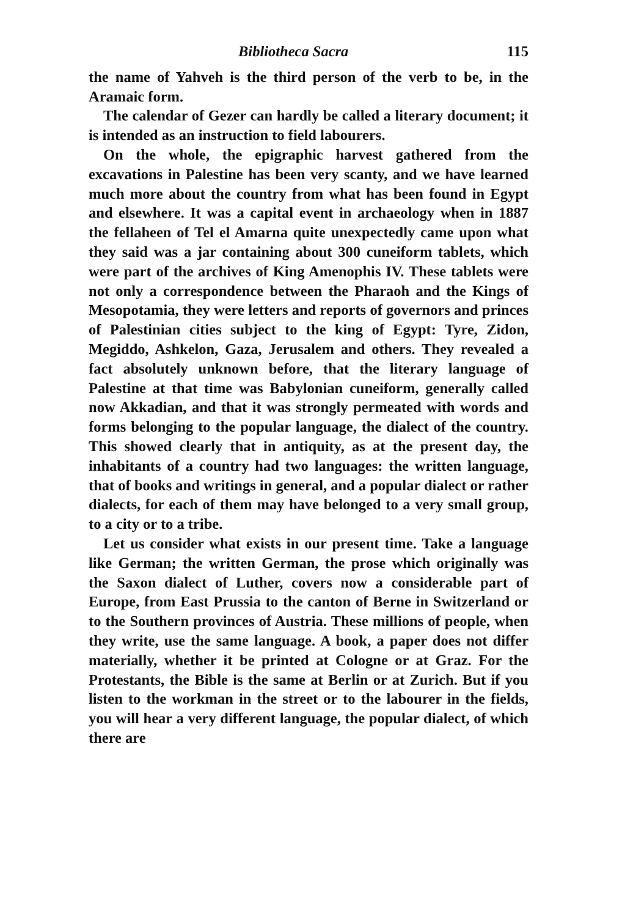Bibliotheca Sacra 115
the name of Yahveh is the third person of the verb to be, in the Aramaic form.
The calendar of Gezer can hardly be called a literary document; it is intended as an instruction to field labourers.
On the whole, the epigraphic harvest gathered from the excavations in Palestine has been very scanty, and we have learned much more about the country from what has been found in Egypt and elsewhere. It was a capital event in archaeology when in 1887 the fellaheen of Tel el Amarna quite unexpectedly came upon what they said was a jar containing about 300 cuneiform tablets, which were part of the archives of King Amenophis IV. These tablets were not only a correspondence between the Pharaoh and the Kings of Mesopotamia, they were letters and reports of governors and princes of Palestinian cities subject to the king of Egypt: Tyre, Zidon, Megiddo, Ashkelon, Gaza, Jerusalem and others. They revealed a fact absolutely unknown before, that the literary language of Palestine at that time was Babylonian cuneiform, generally called now Akkadian, and that it was strongly permeated with words and forms belonging to the popular language, the dialect of the country. This showed clearly that in antiquity, as at the present day, the inhabitants of a country had two languages: the written language, that of books and writings in general, and a popular dialect or rather dialects, for each of them may have belonged to a very small group, to a city or to a tribe.
Let us consider what exists in our present time. Take a language like German; the written German, the prose which originally was the Saxon dialect of Luther, covers now a considerable part of Europe, from East Prussia to the canton of Berne in Switzerland or to the Southern provinces of Austria. These millions of people, when they write, use the same language. A book, a paper does not differ materially, whether it be printed at Cologne or at Graz. For the Protestants, the Bible is the same at Berlin or at Zurich. But if you listen to the workman in the street or to the labourer in the fields, you will hear a very different language, the popular dialect, of which there are